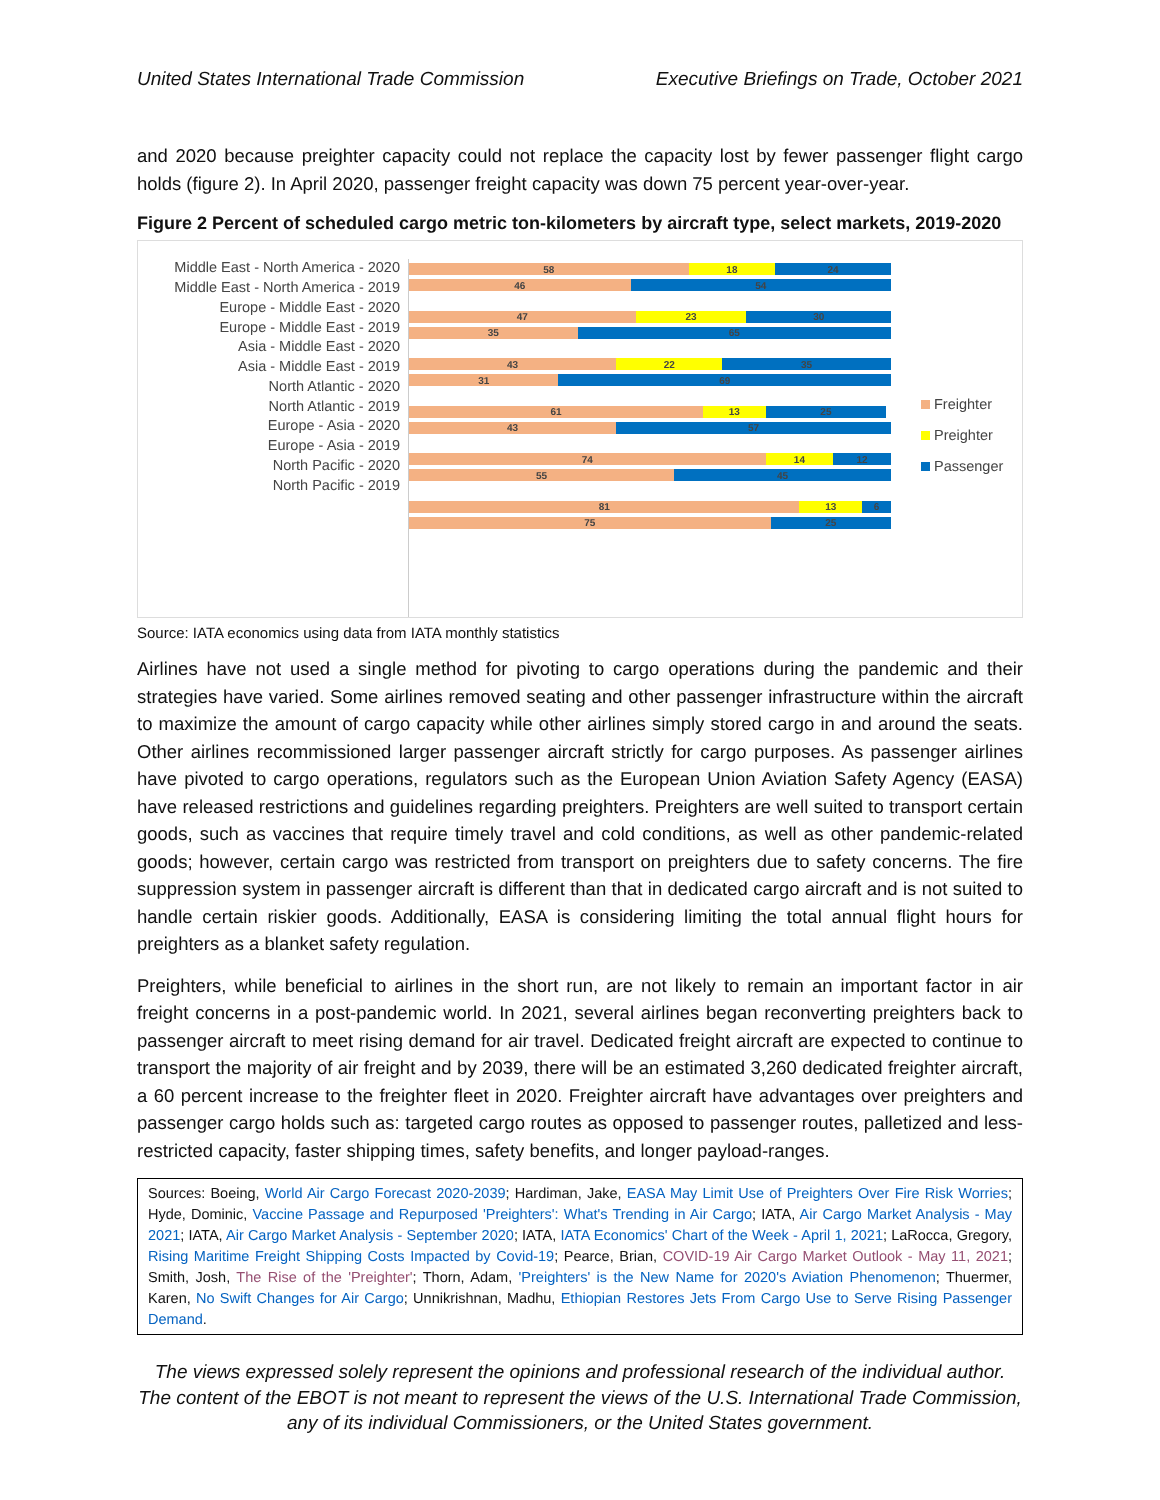United States International Trade Commission Executive Briefings on Trade, October 2021
and 2020 because preighter capacity could not replace the capacity lost by fewer passenger flight cargo holds (figure 2). In April 2020, passenger freight capacity was down 75 percent year-over-year.
Figure 2 Percent of scheduled cargo metric ton-kilometers by aircraft type, select markets, 2019-2020
Middle East - North America - 2020
Middle East - North America - 2019
Europe - Middle East - 2020
Europe - Middle East - 2019
Asia - Middle East - 2020
Asia - Middle East - 2019
North Atlantic - 2020
North Atlantic - 2019
Europe - Asia - 2020
Europe - Asia - 2019
North Pacific - 2020
North Pacific - 2019
58 18 24
46 54
47 23 30
35 65
43 22 35
31 69
61 13 25
43 57
74 14 12
55 45
81 13 6
75 25
Freighter
Preighter
Passenger
Source: IATA economics using data from IATA monthly statistics
Airlines have not used a single method for pivoting to cargo operations during the pandemic and their strategies have varied. Some airlines removed seating and other passenger infrastructure within the aircraft to maximize the amount of cargo capacity while other airlines simply stored cargo in and around the seats. Other airlines recommissioned larger passenger aircraft strictly for cargo purposes. As passenger airlines have pivoted to cargo operations, regulators such as the European Union Aviation Safety Agency (EASA) have released restrictions and guidelines regarding preighters. Preighters are well suited to transport certain goods, such as vaccines that require timely travel and cold conditions, as well as other pandemic-related goods; however, certain cargo was restricted from transport on preighters due to safety concerns. The fire suppression system in passenger aircraft is different than that in dedicated cargo aircraft and is not suited to handle certain riskier goods. Additionally, EASA is considering limiting the total annual flight hours for preighters as a blanket safety regulation.
Preighters, while beneficial to airlines in the short run, are not likely to remain an important factor in air freight concerns in a post-pandemic world. In 2021, several airlines began reconverting preighters back to passenger aircraft to meet rising demand for air travel. Dedicated freight aircraft are expected to continue to transport the majority of air freight and by 2039, there will be an estimated 3,260 dedicated freighter aircraft, a 60 percent increase to the freighter fleet in 2020. Freighter aircraft have advantages over preighters and passenger cargo holds such as: targeted cargo routes as opposed to passenger routes, palletized and less-restricted capacity, faster shipping times, safety benefits, and longer payload-ranges.
Sources: Boeing, World Air Cargo Forecast 2020-2039; Hardiman, Jake, EASA May Limit Use of Preighters Over Fire Risk Worries; Hyde, Dominic, Vaccine Passage and Repurposed 'Preighters': What's Trending in Air Cargo; IATA, Air Cargo Market Analysis - May 2021; IATA, Air Cargo Market Analysis - September 2020; IATA, IATA Economics' Chart of the Week - April 1, 2021; LaRocca, Gregory, Rising Maritime Freight Shipping Costs Impacted by Covid-19; Pearce, Brian, COVID-19 Air Cargo Market Outlook - May 11, 2021; Smith, Josh, The Rise of the 'Preighter'; Thorn, Adam, 'Preighters' is the New Name for 2020's Aviation Phenomenon; Thuermer, Karen, No Swift Changes for Air Cargo; Unnikrishnan, Madhu, Ethiopian Restores Jets From Cargo Use to Serve Rising Passenger Demand.
The views expressed solely represent the opinions and professional research of the individual author.
The content of the EBOT is not meant to represent the views of the U.S. International Trade Commission,
any of its individual Commissioners, or the United States government.